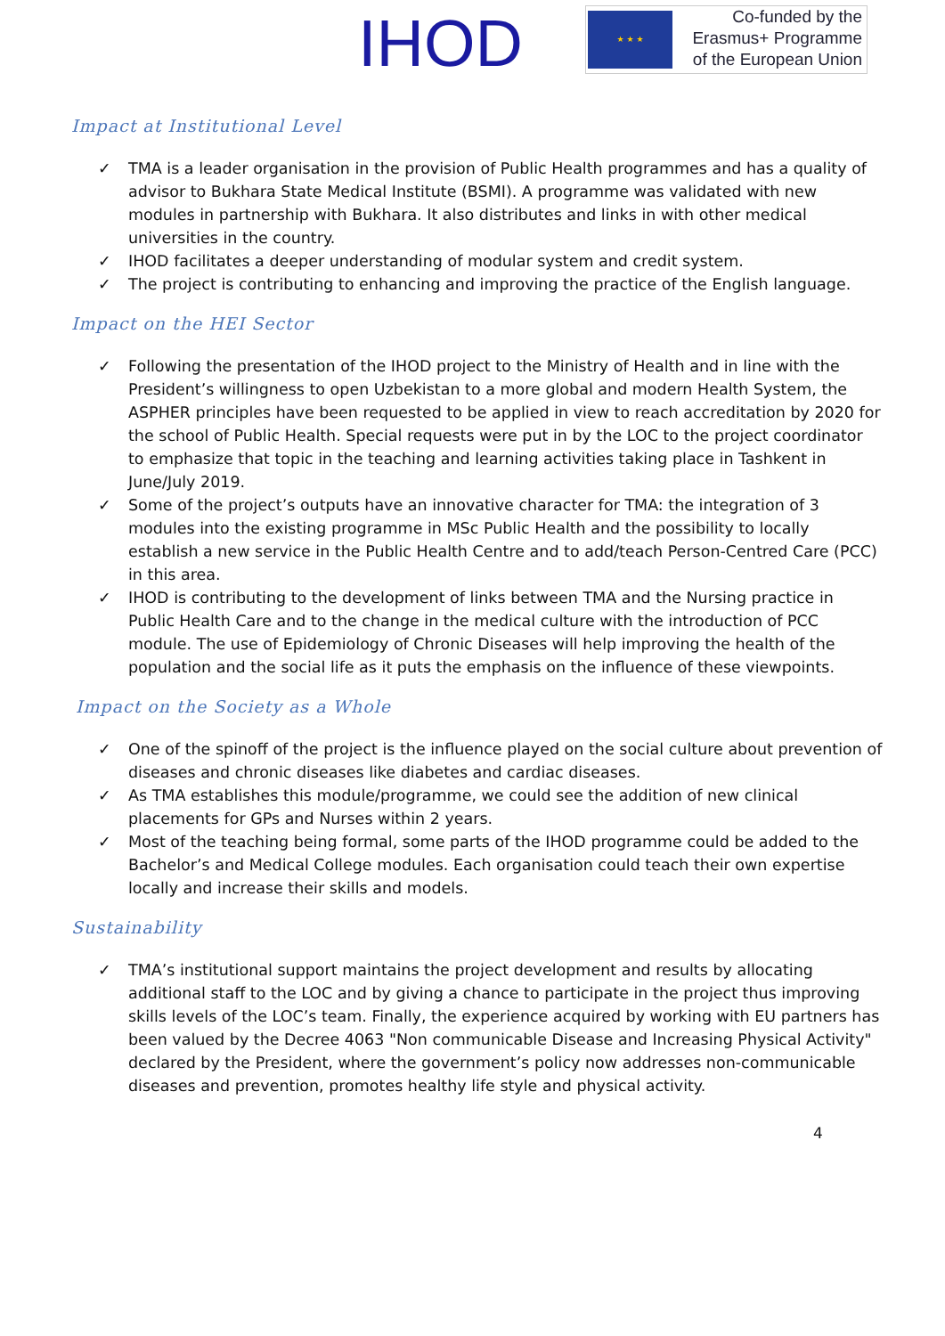IHOD
★ ★ ★
Co-funded by the
Erasmus+ Programme
of the European Union
Impact at Institutional Level
✓ TMA is a leader organisation in the provision of Public Health programmes and has a quality of advisor to Bukhara State Medical Institute (BSMI). A programme was validated with new modules in partnership with Bukhara. It also distributes and links in with other medical universities in the country.
✓ IHOD facilitates a deeper understanding of modular system and credit system.
✓ The project is contributing to enhancing and improving the practice of the English language.
Impact on the HEI Sector
✓ Following the presentation of the IHOD project to the Ministry of Health and in line with the President’s willingness to open Uzbekistan to a more global and modern Health System, the ASPHER principles have been requested to be applied in view to reach accreditation by 2020 for the school of Public Health. Special requests were put in by the LOC to the project coordinator to emphasize that topic in the teaching and learning activities taking place in Tashkent in June/July 2019.
✓ Some of the project’s outputs have an innovative character for TMA: the integration of 3 modules into the existing programme in MSc Public Health and the possibility to locally establish a new service in the Public Health Centre and to add/teach Person-Centred Care (PCC) in this area.
✓ IHOD is contributing to the development of links between TMA and the Nursing practice in Public Health Care and to the change in the medical culture with the introduction of PCC module. The use of Epidemiology of Chronic Diseases will help improving the health of the population and the social life as it puts the emphasis on the influence of these viewpoints.
Impact on the Society as a Whole
✓ One of the spinoff of the project is the influence played on the social culture about prevention of diseases and chronic diseases like diabetes and cardiac diseases.
✓ As TMA establishes this module/programme, we could see the addition of new clinical placements for GPs and Nurses within 2 years.
✓ Most of the teaching being formal, some parts of the IHOD programme could be added to the Bachelor’s and Medical College modules. Each organisation could teach their own expertise locally and increase their skills and models.
Sustainability
✓ TMA’s institutional support maintains the project development and results by allocating additional staff to the LOC and by giving a chance to participate in the project thus improving skills levels of the LOC’s team. Finally, the experience acquired by working with EU partners has been valued by the Decree 4063 "Non communicable Disease and Increasing Physical Activity" declared by the President, where the government’s policy now addresses non-communicable diseases and prevention, promotes healthy life style and physical activity.
4